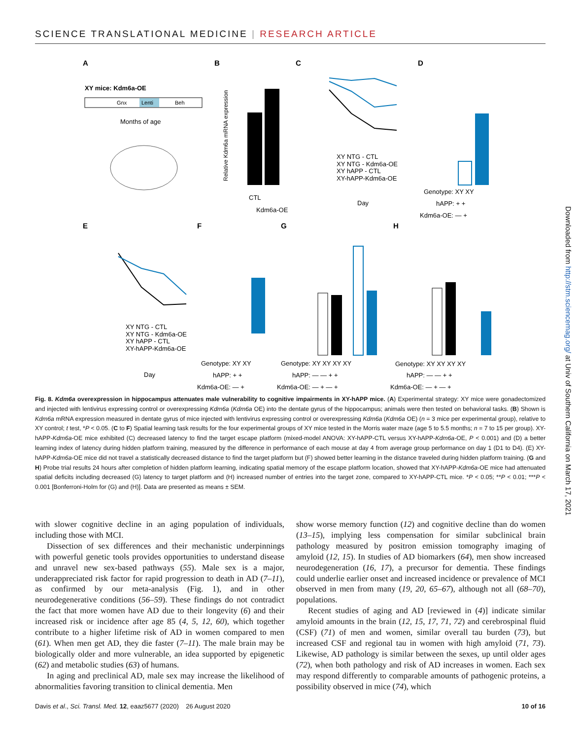SCIENCE TRANSLATIONAL MEDICINE | RESEARCH ARTICLE
A
B
C
D
XY mice: Kdm6a-OE
Gnx
Lenti
Beh
Months of age
Relative Kdm6a mRNA expression
CTL
Kdm6a-OE
XY NTG - CTL
XY NTG - Kdm6a-OE
XY hAPP - CTL
XY-hAPP-Kdm6a-OE
Day
Genotype: XY XY
hAPP: + +
Kdm6a-OE: — +
E
F
G
H
XY NTG - CTL
XY NTG - Kdm6a-OE
XY hAPP - CTL
XY-hAPP-Kdm6a-OE
Day
Genotype: XY XY
hAPP: + +
Kdm6a-OE: — +
Genotype: XY XY XY XY
hAPP: — — + +
Kdm6a-OE: — + — +
Genotype: XY XY XY XY
hAPP: — — + +
Kdm6a-OE: — + — +
Fig. 8. Kdm6a overexpression in hippocampus attenuates male vulnerability to cognitive impairments in XY-hAPP mice. (A) Experimental strategy: XY mice were gonadectomized and injected with lentivirus expressing control or overexpressing Kdm6a (Kdm6a OE) into the dentate gyrus of the hippocampus; animals were then tested on behavioral tasks. (B) Shown is Kdm6a mRNA expression measured in dentate gyrus of mice injected with lentivirus expressing control or overexpressing Kdm6a (Kdm6a OE) (n = 3 mice per experimental group), relative to XY control; t test, *P < 0.05. (C to F) Spatial learning task results for the four experimental groups of XY mice tested in the Morris water maze (age 5 to 5.5 months; n = 7 to 15 per group). XY-hAPP-Kdm6a-OE mice exhibited (C) decreased latency to find the target escape platform (mixed-model ANOVA: XY-hAPP-CTL versus XY-hAPP-Kdm6a-OE, P < 0.001) and (D) a better learning index of latency during hidden platform training, measured by the difference in performance of each mouse at day 4 from average group performance on day 1 (D1 to D4). (E) XY-hAPP-Kdm6a-OE mice did not travel a statistically decreased distance to find the target platform but (F) showed better learning in the distance traveled during hidden platform training. (G and H) Probe trial results 24 hours after completion of hidden platform learning, indicating spatial memory of the escape platform location, showed that XY-hAPP-Kdm6a-OE mice had attenuated spatial deficits including decreased (G) latency to target platform and (H) increased number of entries into the target zone, compared to XY-hAPP-CTL mice. *P < 0.05; **P < 0.01; ***P < 0.001 [Bonferroni-Holm for (G) and (H)]. Data are presented as means ± SEM.
with slower cognitive decline in an aging population of individuals, including those with MCI.
Dissection of sex differences and their mechanistic underpinnings with powerful genetic tools provides opportunities to understand disease and unravel new sex-based pathways (55). Male sex is a major, underappreciated risk factor for rapid progression to death in AD (7–11), as confirmed by our meta-analysis (Fig. 1), and in other neurodegenerative conditions (56–59). These findings do not contradict the fact that more women have AD due to their longevity (6) and their increased risk or incidence after age 85 (4, 5, 12, 60), which together contribute to a higher lifetime risk of AD in women compared to men (61). When men get AD, they die faster (7–11). The male brain may be biologically older and more vulnerable, an idea supported by epigenetic (62) and metabolic studies (63) of humans.
In aging and preclinical AD, male sex may increase the likelihood of abnormalities favoring transition to clinical dementia. Men
show worse memory function (12) and cognitive decline than do women (13–15), implying less compensation for similar subclinical brain pathology measured by positron emission tomography imaging of amyloid (12, 15). In studies of AD biomarkers (64), men show increased neurodegeneration (16, 17), a precursor for dementia. These findings could underlie earlier onset and increased incidence or prevalence of MCI observed in men from many (19, 20, 65–67), although not all (68–70), populations.
Recent studies of aging and AD [reviewed in (4)] indicate similar amyloid amounts in the brain (12, 15, 17, 71, 72) and cerebrospinal fluid (CSF) (71) of men and women, similar overall tau burden (73), but increased CSF and regional tau in women with high amyloid (71, 73). Likewise, AD pathology is similar between the sexes, up until older ages (72), when both pathology and risk of AD increases in women. Each sex may respond differently to comparable amounts of pathogenic proteins, a possibility observed in mice (74), which
Davis et al., Sci. Transl. Med. 12, eaaz5677 (2020) 26 August 2020 10 of 16
Downloaded from http://stm.sciencemag.org/ at Univ of Southern California on March 17, 2021